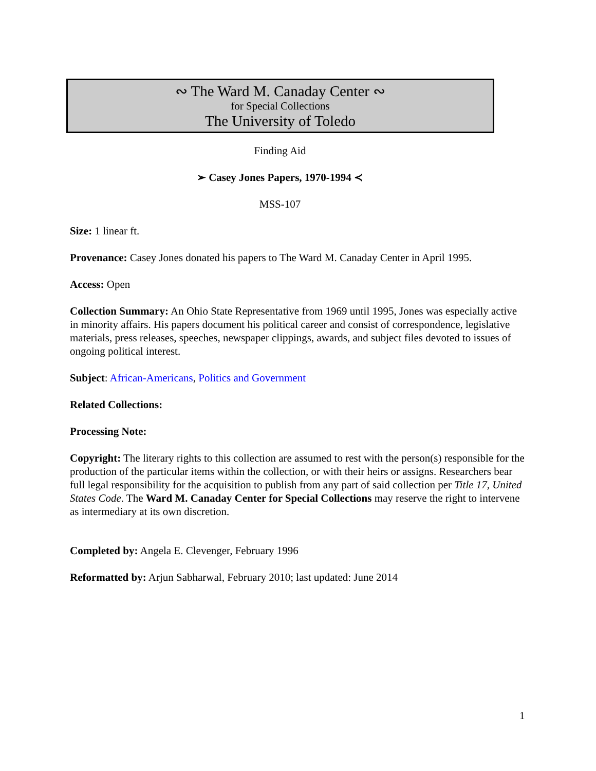∾ The Ward M. Canaday Center ∾
for Special Collections
The University of Toledo
Finding Aid
➢ Casey Jones Papers, 1970-1994 ≺
MSS-107
Size: 1 linear ft.
Provenance: Casey Jones donated his papers to The Ward M. Canaday Center in April 1995.
Access: Open
Collection Summary: An Ohio State Representative from 1969 until 1995, Jones was especially active in minority affairs. His papers document his political career and consist of correspondence, legislative materials, press releases, speeches, newspaper clippings, awards, and subject files devoted to issues of ongoing political interest.
Subject: African-Americans, Politics and Government
Related Collections:
Processing Note:
Copyright: The literary rights to this collection are assumed to rest with the person(s) responsible for the production of the particular items within the collection, or with their heirs or assigns. Researchers bear full legal responsibility for the acquisition to publish from any part of said collection per Title 17, United States Code. The Ward M. Canaday Center for Special Collections may reserve the right to intervene as intermediary at its own discretion.
Completed by: Angela E. Clevenger, February 1996
Reformatted by: Arjun Sabharwal, February 2010; last updated: June 2014
1